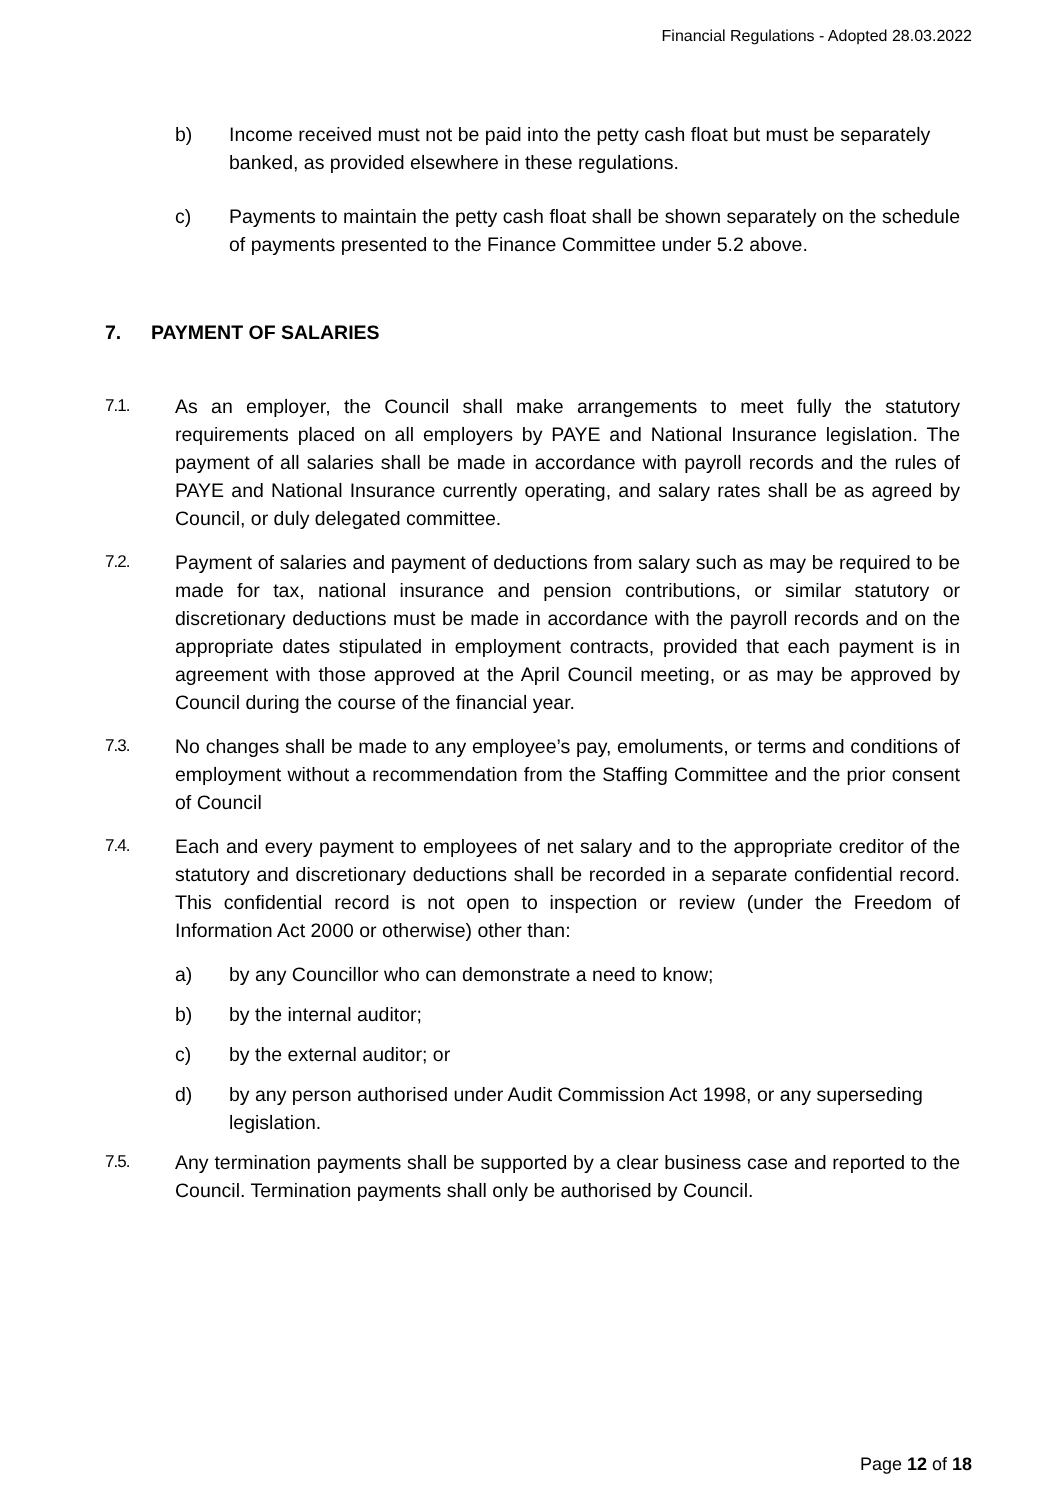Financial Regulations - Adopted 28.03.2022
b) Income received must not be paid into the petty cash float but must be separately banked, as provided elsewhere in these regulations.
c) Payments to maintain the petty cash float shall be shown separately on the schedule of payments presented to the Finance Committee under 5.2 above.
7. PAYMENT OF SALARIES
7.1. As an employer, the Council shall make arrangements to meet fully the statutory requirements placed on all employers by PAYE and National Insurance legislation. The payment of all salaries shall be made in accordance with payroll records and the rules of PAYE and National Insurance currently operating, and salary rates shall be as agreed by Council, or duly delegated committee.
7.2. Payment of salaries and payment of deductions from salary such as may be required to be made for tax, national insurance and pension contributions, or similar statutory or discretionary deductions must be made in accordance with the payroll records and on the appropriate dates stipulated in employment contracts, provided that each payment is in agreement with those approved at the April Council meeting, or as may be approved by Council during the course of the financial year.
7.3. No changes shall be made to any employee’s pay, emoluments, or terms and conditions of employment without a recommendation from the Staffing Committee and the prior consent of Council
7.4. Each and every payment to employees of net salary and to the appropriate creditor of the statutory and discretionary deductions shall be recorded in a separate confidential record. This confidential record is not open to inspection or review (under the Freedom of Information Act 2000 or otherwise) other than:
a) by any Councillor who can demonstrate a need to know;
b) by the internal auditor;
c) by the external auditor; or
d) by any person authorised under Audit Commission Act 1998, or any superseding legislation.
7.5. Any termination payments shall be supported by a clear business case and reported to the Council. Termination payments shall only be authorised by Council.
Page 12 of 18